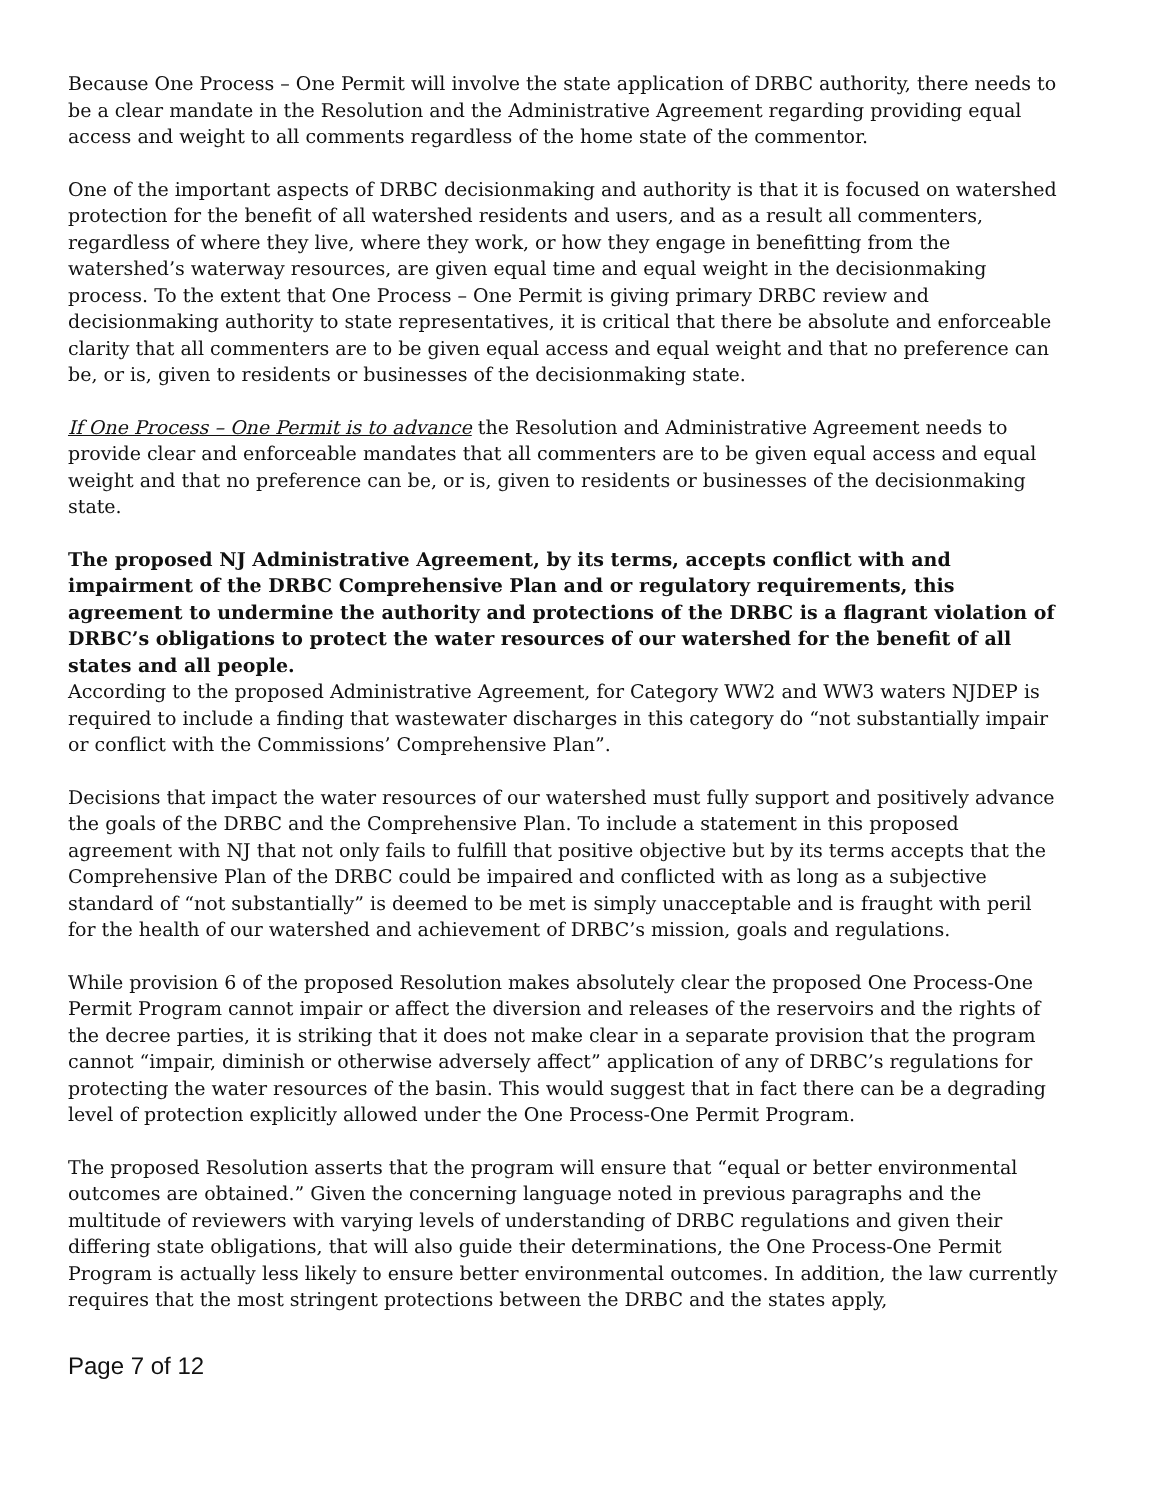Because One Process – One Permit will involve the state application of DRBC authority, there needs to be a clear mandate in the Resolution and the Administrative Agreement regarding providing equal access and weight to all comments regardless of the home state of the commentor.
One of the important aspects of DRBC decisionmaking and authority is that it is focused on watershed protection for the benefit of all watershed residents and users, and as a result all commenters, regardless of where they live, where they work, or how they engage in benefitting from the watershed’s waterway resources, are given equal time and equal weight in the decisionmaking process. To the extent that One Process – One Permit is giving primary DRBC review and decisionmaking authority to state representatives, it is critical that there be absolute and enforceable clarity that all commenters are to be given equal access and equal weight and that no preference can be, or is, given to residents or businesses of the decisionmaking state.
If One Process – One Permit is to advance the Resolution and Administrative Agreement needs to provide clear and enforceable mandates that all commenters are to be given equal access and equal weight and that no preference can be, or is, given to residents or businesses of the decisionmaking state.
The proposed NJ Administrative Agreement, by its terms, accepts conflict with and impairment of the DRBC Comprehensive Plan and or regulatory requirements, this agreement to undermine the authority and protections of the DRBC is a flagrant violation of DRBC’s obligations to protect the water resources of our watershed for the benefit of all states and all people.
According to the proposed Administrative Agreement, for Category WW2 and WW3 waters NJDEP is required to include a finding that wastewater discharges in this category do “not substantially impair or conflict with the Commissions’ Comprehensive Plan”.
Decisions that impact the water resources of our watershed must fully support and positively advance the goals of the DRBC and the Comprehensive Plan. To include a statement in this proposed agreement with NJ that not only fails to fulfill that positive objective but by its terms accepts that the Comprehensive Plan of the DRBC could be impaired and conflicted with as long as a subjective standard of “not substantially” is deemed to be met is simply unacceptable and is fraught with peril for the health of our watershed and achievement of DRBC’s mission, goals and regulations.
While provision 6 of the proposed Resolution makes absolutely clear the proposed One Process-One Permit Program cannot impair or affect the diversion and releases of the reservoirs and the rights of the decree parties, it is striking that it does not make clear in a separate provision that the program cannot “impair, diminish or otherwise adversely affect” application of any of DRBC’s regulations for protecting the water resources of the basin. This would suggest that in fact there can be a degrading level of protection explicitly allowed under the One Process-One Permit Program.
The proposed Resolution asserts that the program will ensure that “equal or better environmental outcomes are obtained.” Given the concerning language noted in previous paragraphs and the multitude of reviewers with varying levels of understanding of DRBC regulations and given their differing state obligations, that will also guide their determinations, the One Process-One Permit Program is actually less likely to ensure better environmental outcomes. In addition, the law currently requires that the most stringent protections between the DRBC and the states apply,
Page 7 of 12